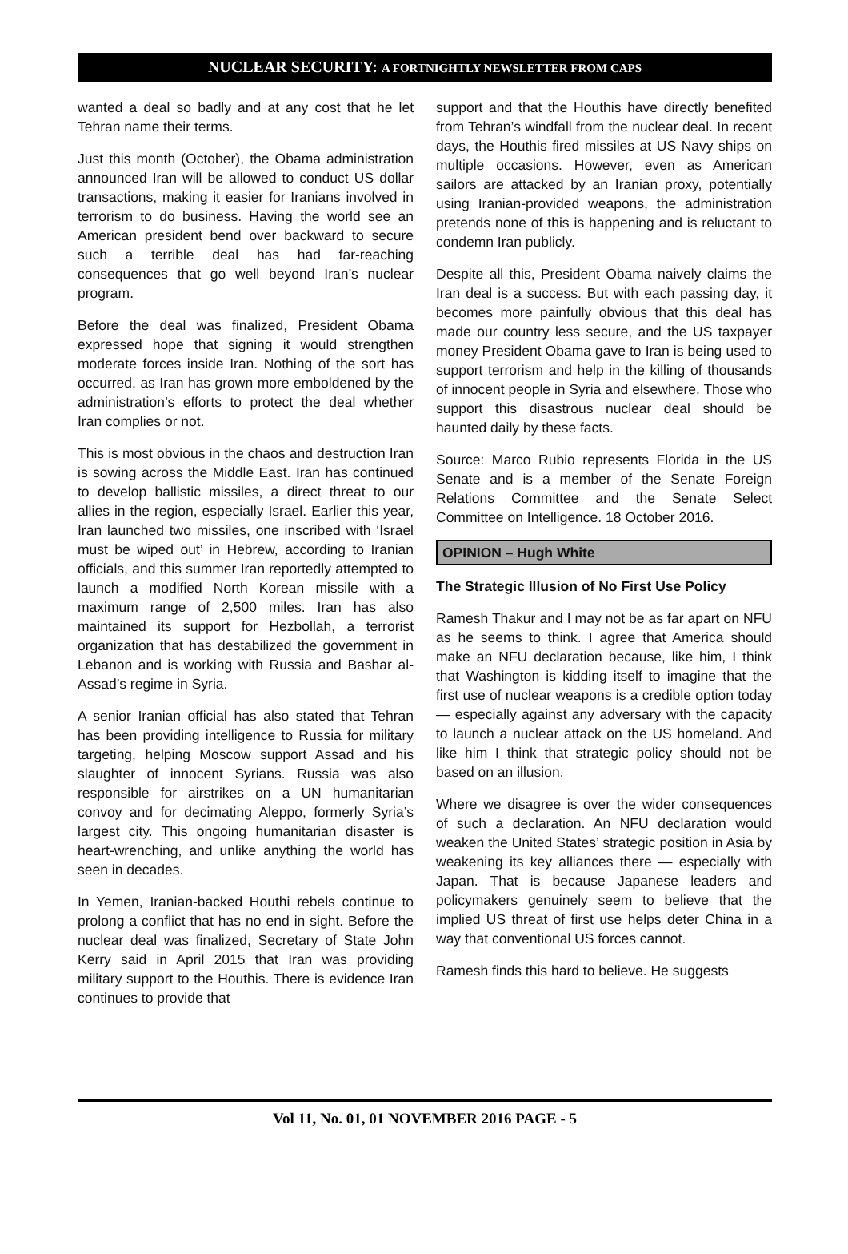NUCLEAR SECURITY: A FORTNIGHTLY NEWSLETTER FROM CAPS
wanted a deal so badly and at any cost that he let Tehran name their terms.
Just this month (October), the Obama administration announced Iran will be allowed to conduct US dollar transactions, making it easier for Iranians involved in terrorism to do business. Having the world see an American president bend over backward to secure such a terrible deal has had far-reaching consequences that go well beyond Iran’s nuclear program.
Before the deal was finalized, President Obama expressed hope that signing it would strengthen moderate forces inside Iran. Nothing of the sort has occurred, as Iran has grown more emboldened by the administration’s efforts to protect the deal whether Iran complies or not.
This is most obvious in the chaos and destruction Iran is sowing across the Middle East. Iran has continued to develop ballistic missiles, a direct threat to our allies in the region, especially Israel. Earlier this year, Iran launched two missiles, one inscribed with ‘Israel must be wiped out’ in Hebrew, according to Iranian officials, and this summer Iran reportedly attempted to launch a modified North Korean missile with a maximum range of 2,500 miles. Iran has also maintained its support for Hezbollah, a terrorist organization that has destabilized the government in Lebanon and is working with Russia and Bashar al-Assad’s regime in Syria.
A senior Iranian official has also stated that Tehran has been providing intelligence to Russia for military targeting, helping Moscow support Assad and his slaughter of innocent Syrians. Russia was also responsible for airstrikes on a UN humanitarian convoy and for decimating Aleppo, formerly Syria’s largest city. This ongoing humanitarian disaster is heart-wrenching, and unlike anything the world has seen in decades.
In Yemen, Iranian-backed Houthi rebels continue to prolong a conflict that has no end in sight. Before the nuclear deal was finalized, Secretary of State John Kerry said in April 2015 that Iran was providing military support to the Houthis. There is evidence Iran continues to provide that
support and that the Houthis have directly benefited from Tehran’s windfall from the nuclear deal. In recent days, the Houthis fired missiles at US Navy ships on multiple occasions. However, even as American sailors are attacked by an Iranian proxy, potentially using Iranian-provided weapons, the administration pretends none of this is happening and is reluctant to condemn Iran publicly.
Despite all this, President Obama naively claims the Iran deal is a success. But with each passing day, it becomes more painfully obvious that this deal has made our country less secure, and the US taxpayer money President Obama gave to Iran is being used to support terrorism and help in the killing of thousands of innocent people in Syria and elsewhere. Those who support this disastrous nuclear deal should be haunted daily by these facts.
Source: Marco Rubio represents Florida in the US Senate and is a member of the Senate Foreign Relations Committee and the Senate Select Committee on Intelligence. 18 October 2016.
OPINION – Hugh White
The Strategic Illusion of No First Use Policy
Ramesh Thakur and I may not be as far apart on NFU as he seems to think. I agree that America should make an NFU declaration because, like him, I think that Washington is kidding itself to imagine that the first use of nuclear weapons is a credible option today — especially against any adversary with the capacity to launch a nuclear attack on the US homeland. And like him I think that strategic policy should not be based on an illusion.
Where we disagree is over the wider consequences of such a declaration. An NFU declaration would weaken the United States’ strategic position in Asia by weakening its key alliances there — especially with Japan. That is because Japanese leaders and policymakers genuinely seem to believe that the implied US threat of first use helps deter China in a way that conventional US forces cannot.
Ramesh finds this hard to believe. He suggests
Vol 11, No. 01, 01 NOVEMBER 2016 PAGE - 5